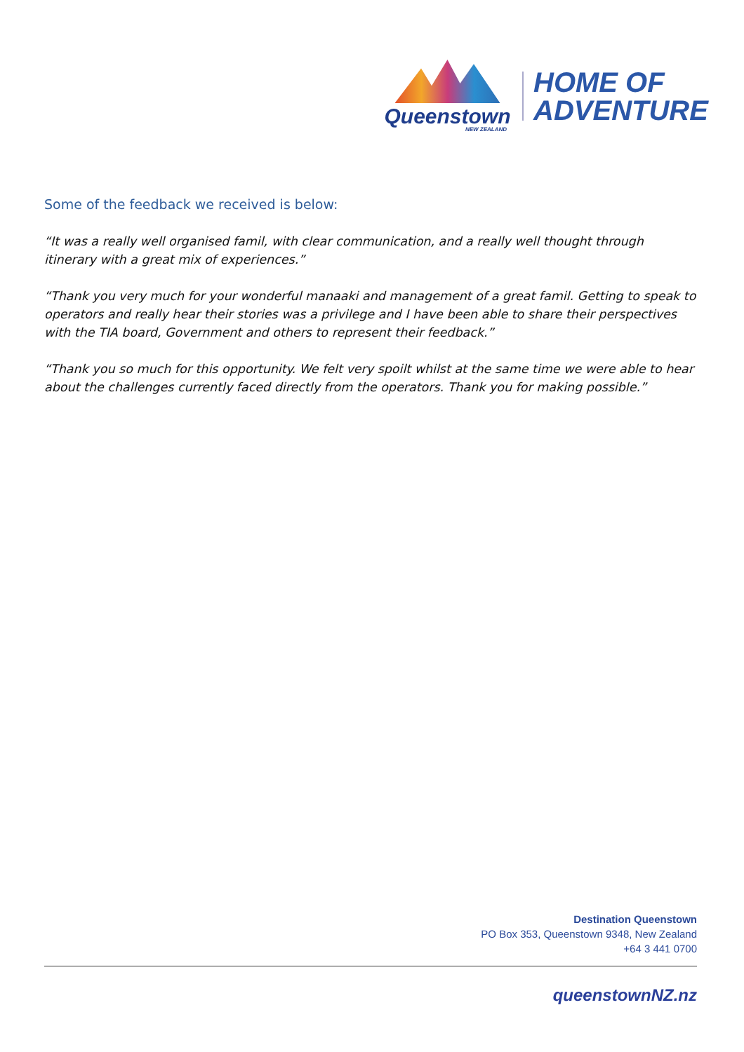Queenstown
NEW ZEALAND
HOME OF
ADVENTURE
Some of the feedback we received is below:
“It was a really well organised famil, with clear communication, and a really well thought through itinerary with a great mix of experiences.”
“Thank you very much for your wonderful manaaki and management of a great famil. Getting to speak to operators and really hear their stories was a privilege and I have been able to share their perspectives with the TIA board, Government and others to represent their feedback.”
“Thank you so much for this opportunity. We felt very spoilt whilst at the same time we were able to hear about the challenges currently faced directly from the operators. Thank you for making possible.”
Destination Queenstown
PO Box 353, Queenstown 9348, New Zealand
+64 3 441 0700
queenstownNZ.nz